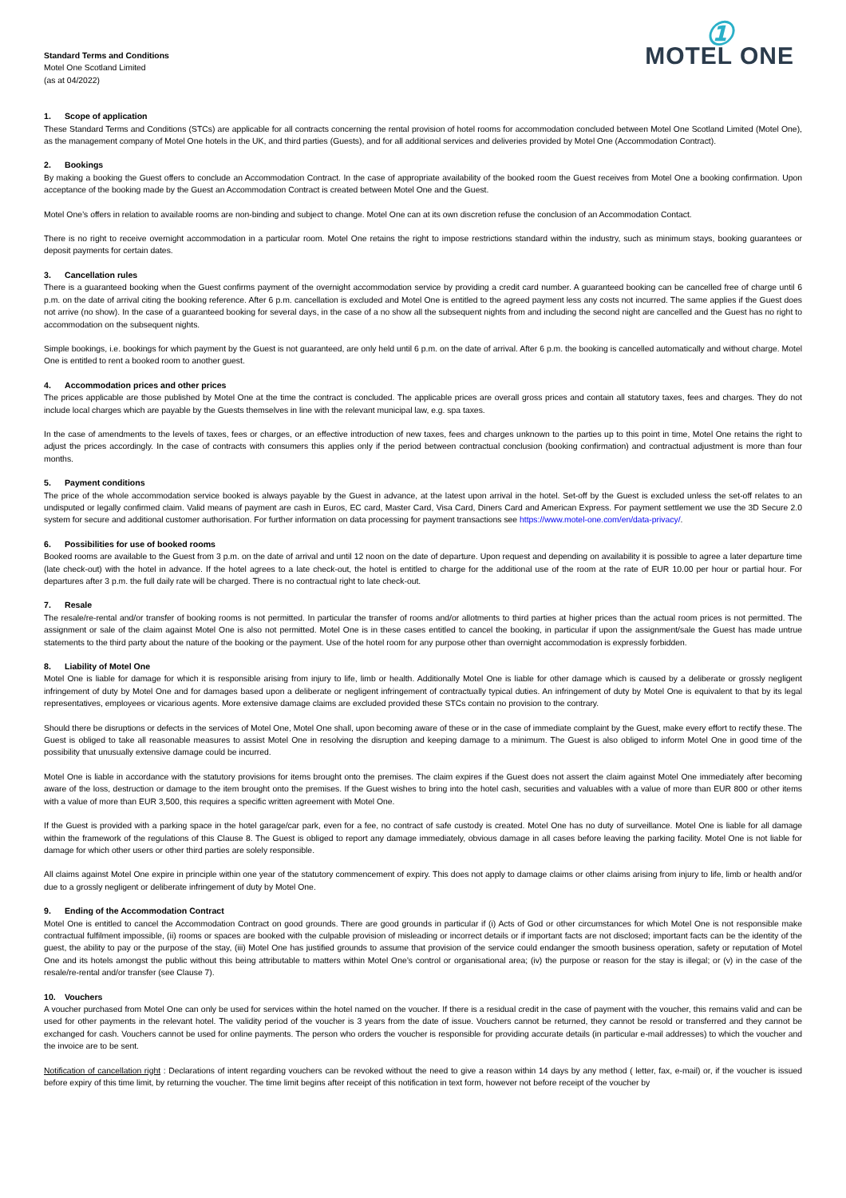Standard Terms and Conditions
Motel One Scotland Limited
(as at 04/2022)
①
MOTEL ONE
1. Scope of application
These Standard Terms and Conditions (STCs) are applicable for all contracts concerning the rental provision of hotel rooms for accommodation concluded between Motel One Scotland Limited (Motel One), as the management company of Motel One hotels in the UK, and third parties (Guests), and for all additional services and deliveries provided by Motel One (Accommodation Contract).
2. Bookings
By making a booking the Guest offers to conclude an Accommodation Contract. In the case of appropriate availability of the booked room the Guest receives from Motel One a booking confirmation. Upon acceptance of the booking made by the Guest an Accommodation Contract is created between Motel One and the Guest.
Motel One’s offers in relation to available rooms are non-binding and subject to change. Motel One can at its own discretion refuse the conclusion of an Accommodation Contact.
There is no right to receive overnight accommodation in a particular room. Motel One retains the right to impose restrictions standard within the industry, such as minimum stays, booking guarantees or deposit payments for certain dates.
3. Cancellation rules
There is a guaranteed booking when the Guest confirms payment of the overnight accommodation service by providing a credit card number. A guaranteed booking can be cancelled free of charge until 6 p.m. on the date of arrival citing the booking reference. After 6 p.m. cancellation is excluded and Motel One is entitled to the agreed payment less any costs not incurred. The same applies if the Guest does not arrive (no show). In the case of a guaranteed booking for several days, in the case of a no show all the subsequent nights from and including the second night are cancelled and the Guest has no right to accommodation on the subsequent nights.
Simple bookings, i.e. bookings for which payment by the Guest is not guaranteed, are only held until 6 p.m. on the date of arrival. After 6 p.m. the booking is cancelled automatically and without charge. Motel One is entitled to rent a booked room to another guest.
4. Accommodation prices and other prices
The prices applicable are those published by Motel One at the time the contract is concluded. The applicable prices are overall gross prices and contain all statutory taxes, fees and charges. They do not include local charges which are payable by the Guests themselves in line with the relevant municipal law, e.g. spa taxes.
In the case of amendments to the levels of taxes, fees or charges, or an effective introduction of new taxes, fees and charges unknown to the parties up to this point in time, Motel One retains the right to adjust the prices accordingly. In the case of contracts with consumers this applies only if the period between contractual conclusion (booking confirmation) and contractual adjustment is more than four months.
5. Payment conditions
The price of the whole accommodation service booked is always payable by the Guest in advance, at the latest upon arrival in the hotel. Set-off by the Guest is excluded unless the set-off relates to an undisputed or legally confirmed claim. Valid means of payment are cash in Euros, EC card, Master Card, Visa Card, Diners Card and American Express. For payment settlement we use the 3D Secure 2.0 system for secure and additional customer authorisation. For further information on data processing for payment transactions see https://www.motel-one.com/en/data-privacy/.
6. Possibilities for use of booked rooms
Booked rooms are available to the Guest from 3 p.m. on the date of arrival and until 12 noon on the date of departure. Upon request and depending on availability it is possible to agree a later departure time (late check-out) with the hotel in advance. If the hotel agrees to a late check-out, the hotel is entitled to charge for the additional use of the room at the rate of EUR 10.00 per hour or partial hour. For departures after 3 p.m. the full daily rate will be charged. There is no contractual right to late check-out.
7. Resale
The resale/re-rental and/or transfer of booking rooms is not permitted. In particular the transfer of rooms and/or allotments to third parties at higher prices than the actual room prices is not permitted. The assignment or sale of the claim against Motel One is also not permitted. Motel One is in these cases entitled to cancel the booking, in particular if upon the assignment/sale the Guest has made untrue statements to the third party about the nature of the booking or the payment. Use of the hotel room for any purpose other than overnight accommodation is expressly forbidden.
8. Liability of Motel One
Motel One is liable for damage for which it is responsible arising from injury to life, limb or health. Additionally Motel One is liable for other damage which is caused by a deliberate or grossly negligent infringement of duty by Motel One and for damages based upon a deliberate or negligent infringement of contractually typical duties. An infringement of duty by Motel One is equivalent to that by its legal representatives, employees or vicarious agents. More extensive damage claims are excluded provided these STCs contain no provision to the contrary.
Should there be disruptions or defects in the services of Motel One, Motel One shall, upon becoming aware of these or in the case of immediate complaint by the Guest, make every effort to rectify these. The Guest is obliged to take all reasonable measures to assist Motel One in resolving the disruption and keeping damage to a minimum. The Guest is also obliged to inform Motel One in good time of the possibility that unusually extensive damage could be incurred.
Motel One is liable in accordance with the statutory provisions for items brought onto the premises. The claim expires if the Guest does not assert the claim against Motel One immediately after becoming aware of the loss, destruction or damage to the item brought onto the premises. If the Guest wishes to bring into the hotel cash, securities and valuables with a value of more than EUR 800 or other items with a value of more than EUR 3,500, this requires a specific written agreement with Motel One.
If the Guest is provided with a parking space in the hotel garage/car park, even for a fee, no contract of safe custody is created. Motel One has no duty of surveillance. Motel One is liable for all damage within the framework of the regulations of this Clause 8. The Guest is obliged to report any damage immediately, obvious damage in all cases before leaving the parking facility. Motel One is not liable for damage for which other users or other third parties are solely responsible.
All claims against Motel One expire in principle within one year of the statutory commencement of expiry. This does not apply to damage claims or other claims arising from injury to life, limb or health and/or due to a grossly negligent or deliberate infringement of duty by Motel One.
9. Ending of the Accommodation Contract
Motel One is entitled to cancel the Accommodation Contract on good grounds. There are good grounds in particular if (i) Acts of God or other circumstances for which Motel One is not responsible make contractual fulfilment impossible, (ii) rooms or spaces are booked with the culpable provision of misleading or incorrect details or if important facts are not disclosed; important facts can be the identity of the guest, the ability to pay or the purpose of the stay, (iii) Motel One has justified grounds to assume that provision of the service could endanger the smooth business operation, safety or reputation of Motel One and its hotels amongst the public without this being attributable to matters within Motel One’s control or organisational area; (iv) the purpose or reason for the stay is illegal; or (v) in the case of the resale/re-rental and/or transfer (see Clause 7).
10. Vouchers
A voucher purchased from Motel One can only be used for services within the hotel named on the voucher. If there is a residual credit in the case of payment with the voucher, this remains valid and can be used for other payments in the relevant hotel. The validity period of the voucher is 3 years from the date of issue. Vouchers cannot be returned, they cannot be resold or transferred and they cannot be exchanged for cash. Vouchers cannot be used for online payments. The person who orders the voucher is responsible for providing accurate details (in particular e-mail addresses) to which the voucher and the invoice are to be sent.
Notification of cancellation right : Declarations of intent regarding vouchers can be revoked without the need to give a reason within 14 days by any method ( letter, fax, e-mail) or, if the voucher is issued before expiry of this time limit, by returning the voucher. The time limit begins after receipt of this notification in text form, however not before receipt of the voucher by